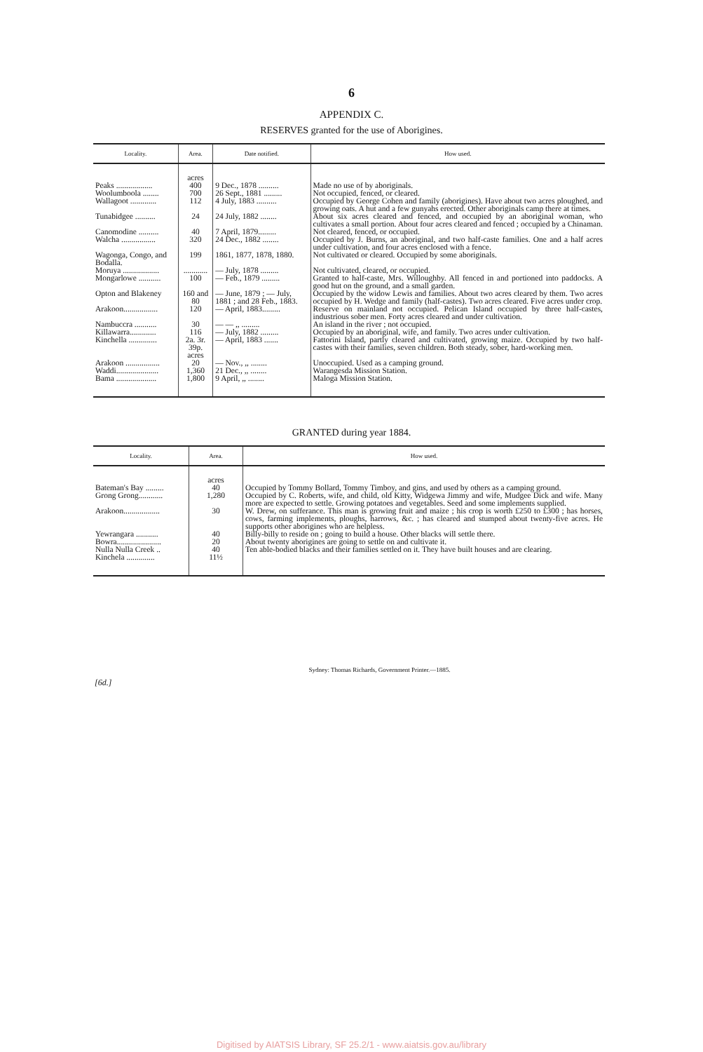6
APPENDIX C.
RESERVES granted for the use of Aborigines.
| Locality. | Area. | Date notified. | How used. |
| --- | --- | --- | --- |
| | acres | | |
| Peaks .................. | 400 | 9 Dec., 1878 .......... | Made no use of by aboriginals. |
| Woolumboola ........ | 700 | 26 Sept., 1881 ......... | Not occupied, fenced, or cleared. |
| Wallagoot ............. | 112 | 4 July, 1883 .......... | Occupied by George Cohen and family (aborigines). Have about two acres ploughed, and growing oats. A hut and a few gunyahs erected. Other aboriginals camp there at times. |
| Tunabidgee .......... | 24 | 24 July, 1882 ........ | About six acres cleared and fenced, and occupied by an aboriginal woman, who cultivates a small portion. About four acres cleared and fenced ; occupied by a Chinaman. |
| Canomodine .......... | 40 | 7 April, 1879......... | Not cleared, fenced, or occupied. |
| Walcha ................. | 320 | 24 Dec., 1882 ........ | Occupied by J. Burns, an aboriginal, and two half-caste families. One and a half acres under cultivation, and four acres enclosed with a fence. |
| Wagonga, Congo, and Bodalla. | 199 | 1861, 1877, 1878, 1880. | Not cultivated or cleared. Occupied by some aboriginals. |
| Moruya .................. | ............ | — July, 1878 ......... | Not cultivated, cleared, or occupied. |
| Mongarlowe ........... | 100 | — Feb., 1879 ......... | Granted to half-caste, Mrs. Willoughby. All fenced in and portioned into paddocks. A good hut on the ground, and a small garden. |
| Opton and Blakeney | 160 and 80 | — June, 1879 ; — July, 1881 ; and 28 Feb., 1883. | Occupied by the widow Lewis and families. About two acres cleared by them. Two acres occupied by H. Wedge and family (half-castes). Two acres cleared. Five acres under crop. |
| Arakoon................. | 120 | — April, 1883......... | Reserve on mainland not occupied. Pelican Island occupied by three half-castes, industrious sober men. Forty acres cleared and under cultivation. |
| Nambuccra ........... | 30 | — — ,, ......... | An island in the river ; not occupied. |
| Killawarra............. | 116 | — July, 1882 ......... | Occupied by an aboriginal, wife, and family. Two acres under cultivation. |
| Kinchella .............. | 2a. 3r. 39p. | — April, 1883 ....... | Fattorini Island, partly cleared and cultivated, growing maize. Occupied by two half-castes with their families, seven children. Both steady, sober, hard-working men. |
| | acres | | |
| Arakoon ................. | 20 | — Nov., ,, ........ | Unoccupied. Used as a camping ground. |
| Waddi..................... | 1,360 | 21 Dec., ,, ........ | Warangesda Mission Station. |
| Bama .................... | 1,800 | 9 April, ,, ........ | Maloga Mission Station. |
GRANTED during year 1884.
| Locality. | Area. | How used. |
| --- | --- | --- |
| | acres | |
| Bateman's Bay ......... | 40 | Occupied by Tommy Bollard, Tommy Timboy, and gins, and used by others as a camping ground. |
| Grong Grong............ | 1,280 | Occupied by C. Roberts, wife, and child, old Kitty, Widgewa Jimmy and wife, Mudgee Dick and wife. Many more are expected to settle. Growing potatoes and vegetables. Seed and some implements supplied. |
| Arakoon.................. | 30 | W. Drew, on sufferance. This man is growing fruit and maize ; his crop is worth £250 to £300 ; has horses, cows, farming implements, ploughs, harrows, &c. ; has cleared and stumped about twenty-five acres. He supports other aborigines who are helpless. |
| Yewrangara ........... | 40 | Billy-billy to reside on ; going to build a house. Other blacks will settle there. |
| Bowra...................... | 20 | About twenty aborigines are going to settle on and cultivate it. |
| Nulla Nulla Creek .. | 40 | Ten able-bodied blacks and their families settled on it. They have built houses and are clearing. |
| Kinchela .............. | 11½ | |
Sydney: Thomas Richards, Government Printer.—1885.
[6d.]
Digitised by AIATSIS Library, SF 25.2/1 - www.aiatsis.gov.au/library